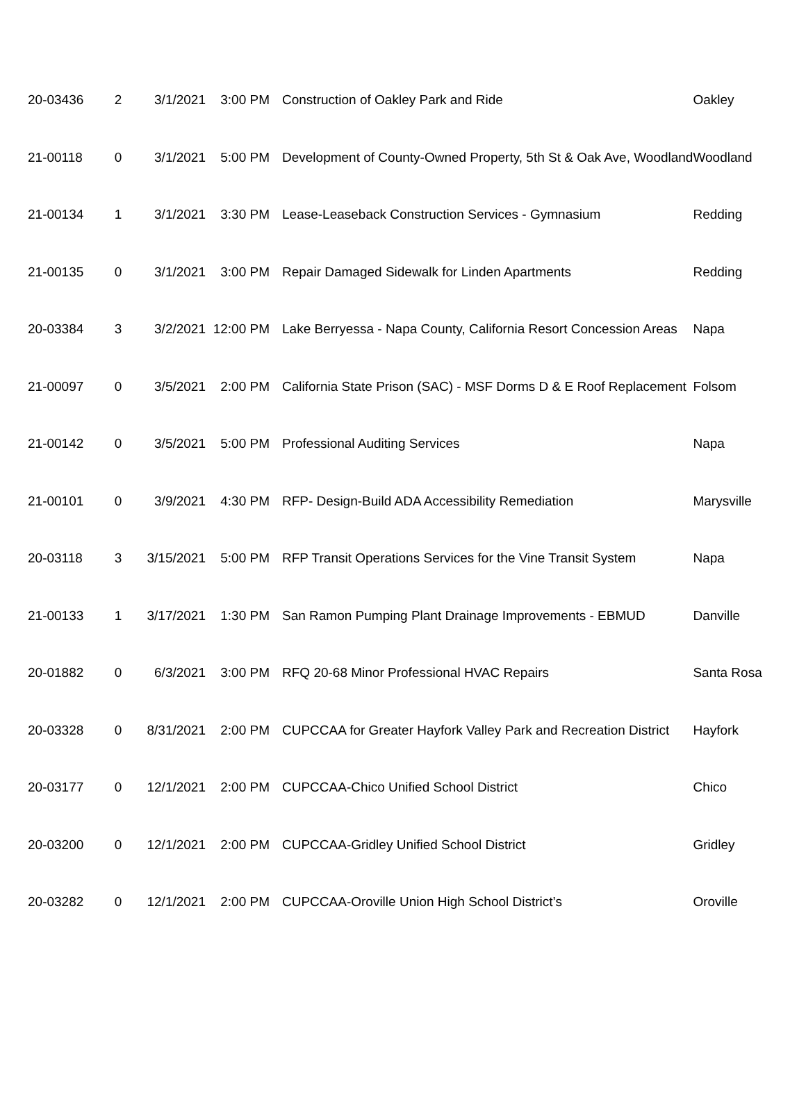| 20-03436 | 2 | 3/1/2021 | 3:00 PM | Construction of Oakley Park and Ride | Oakley |
| 21-00118 | 0 | 3/1/2021 | 5:00 PM | Development of County-Owned Property, 5th St & Oak Ave, Woodland | Woodland |
| 21-00134 | 1 | 3/1/2021 | 3:30 PM | Lease-Leaseback Construction Services - Gymnasium | Redding |
| 21-00135 | 0 | 3/1/2021 | 3:00 PM | Repair Damaged Sidewalk for Linden Apartments | Redding |
| 20-03384 | 3 | 3/2/2021 | 12:00 PM | Lake Berryessa - Napa County, California Resort Concession Areas | Napa |
| 21-00097 | 0 | 3/5/2021 | 2:00 PM | California State Prison (SAC) - MSF Dorms D & E Roof Replacement | Folsom |
| 21-00142 | 0 | 3/5/2021 | 5:00 PM | Professional Auditing Services | Napa |
| 21-00101 | 0 | 3/9/2021 | 4:30 PM | RFP- Design-Build ADA Accessibility Remediation | Marysville |
| 20-03118 | 3 | 3/15/2021 | 5:00 PM | RFP Transit Operations Services for the Vine Transit System | Napa |
| 21-00133 | 1 | 3/17/2021 | 1:30 PM | San Ramon Pumping Plant Drainage Improvements - EBMUD | Danville |
| 20-01882 | 0 | 6/3/2021 | 3:00 PM | RFQ 20-68 Minor Professional HVAC Repairs | Santa Rosa |
| 20-03328 | 0 | 8/31/2021 | 2:00 PM | CUPCCAA for Greater Hayfork Valley Park and Recreation District | Hayfork |
| 20-03177 | 0 | 12/1/2021 | 2:00 PM | CUPCCAA-Chico Unified School District | Chico |
| 20-03200 | 0 | 12/1/2021 | 2:00 PM | CUPCCAA-Gridley Unified School District | Gridley |
| 20-03282 | 0 | 12/1/2021 | 2:00 PM | CUPCCAA-Oroville Union High School District’s | Oroville |